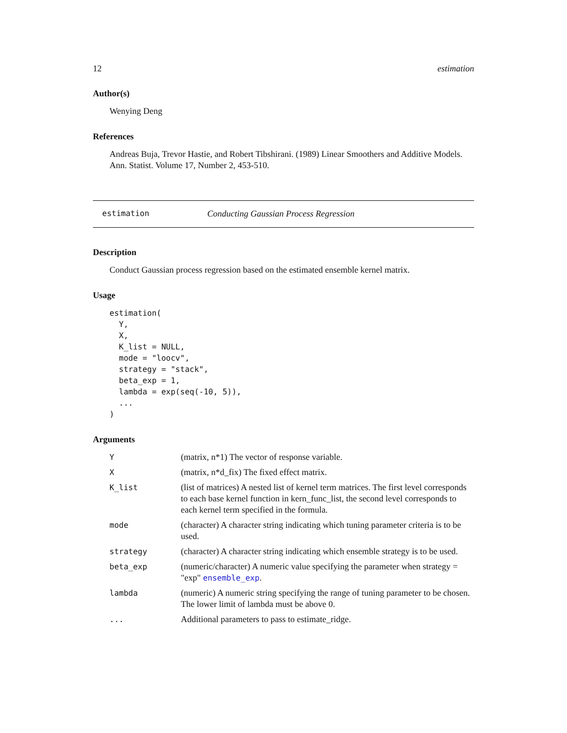12 estimation
Author(s)
Wenying Deng
References
Andreas Buja, Trevor Hastie, and Robert Tibshirani. (1989) Linear Smoothers and Additive Models. Ann. Statist. Volume 17, Number 2, 453-510.
estimation Conducting Gaussian Process Regression
Description
Conduct Gaussian process regression based on the estimated ensemble kernel matrix.
Usage
estimation(
  Y,
  X,
  K_list = NULL,
  mode = "loocv",
  strategy = "stack",
  beta_exp = 1,
  lambda = exp(seq(-10, 5)),
  ...
)
Arguments
| Y | (matrix, n*1) The vector of response variable. |
| X | (matrix, n*d_fix) The fixed effect matrix. |
| K_list | (list of matrices) A nested list of kernel term matrices. The first level corresponds to each base kernel function in kern_func_list, the second level corresponds to each kernel term specified in the formula. |
| mode | (character) A character string indicating which tuning parameter criteria is to be used. |
| strategy | (character) A character string indicating which ensemble strategy is to be used. |
| beta_exp | (numeric/character) A numeric value specifying the parameter when strategy = "exp" ensemble_exp . |
| lambda | (numeric) A numeric string specifying the range of tuning parameter to be chosen. The lower limit of lambda must be above 0. |
| ... | Additional parameters to pass to estimate_ridge. |